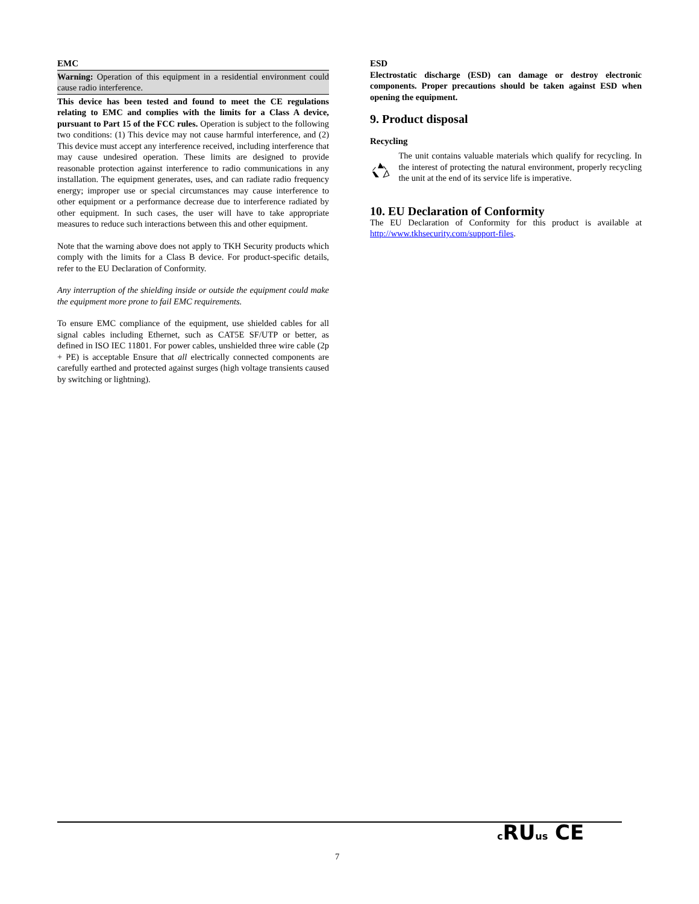EMC
Warning: Operation of this equipment in a residential environment could cause radio interference.
This device has been tested and found to meet the CE regulations relating to EMC and complies with the limits for a Class A device, pursuant to Part 15 of the FCC rules. Operation is subject to the following two conditions: (1) This device may not cause harmful interference, and (2) This device must accept any interference received, including interference that may cause undesired operation. These limits are designed to provide reasonable protection against interference to radio communications in any installation. The equipment generates, uses, and can radiate radio frequency energy; improper use or special circumstances may cause interference to other equipment or a performance decrease due to interference radiated by other equipment. In such cases, the user will have to take appropriate measures to reduce such interactions between this and other equipment.
Note that the warning above does not apply to TKH Security products which comply with the limits for a Class B device. For product-specific details, refer to the EU Declaration of Conformity.
Any interruption of the shielding inside or outside the equipment could make the equipment more prone to fail EMC requirements.
To ensure EMC compliance of the equipment, use shielded cables for all signal cables including Ethernet, such as CAT5E SF/UTP or better, as defined in ISO IEC 11801. For power cables, unshielded three wire cable (2p + PE) is acceptable Ensure that all electrically connected components are carefully earthed and protected against surges (high voltage transients caused by switching or lightning).
ESD
Electrostatic discharge (ESD) can damage or destroy electronic components. Proper precautions should be taken against ESD when opening the equipment.
9. Product disposal
Recycling
The unit contains valuable materials which qualify for recycling. In the interest of protecting the natural environment, properly recycling the unit at the end of its service life is imperative.
10. EU Declaration of Conformity
The EU Declaration of Conformity for this product is available at http://www.tkhsecurity.com/support-files.
7
c RUus CE